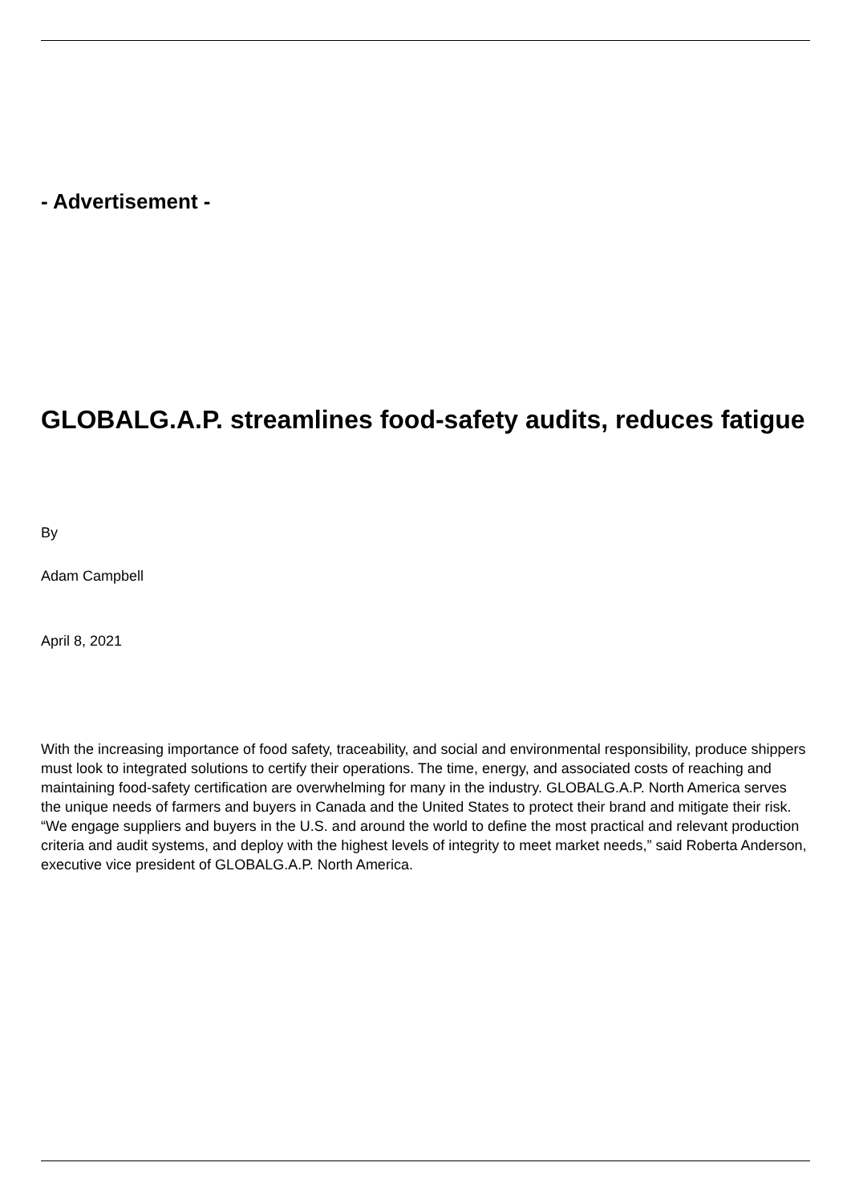- Advertisement -
GLOBALG.A.P. streamlines food-safety audits, reduces fatigue
By
Adam Campbell
April 8, 2021
With the increasing importance of food safety, traceability, and social and environmental responsibility, produce shippers must look to integrated solutions to certify their operations. The time, energy, and associated costs of reaching and maintaining food-safety certification are overwhelming for many in the industry. GLOBALG.A.P. North America serves the unique needs of farmers and buyers in Canada and the United States to protect their brand and mitigate their risk. “We engage suppliers and buyers in the U.S. and around the world to define the most practical and relevant production criteria and audit systems, and deploy with the highest levels of integrity to meet market needs,” said Roberta Anderson, executive vice president of GLOBALG.A.P. North America.